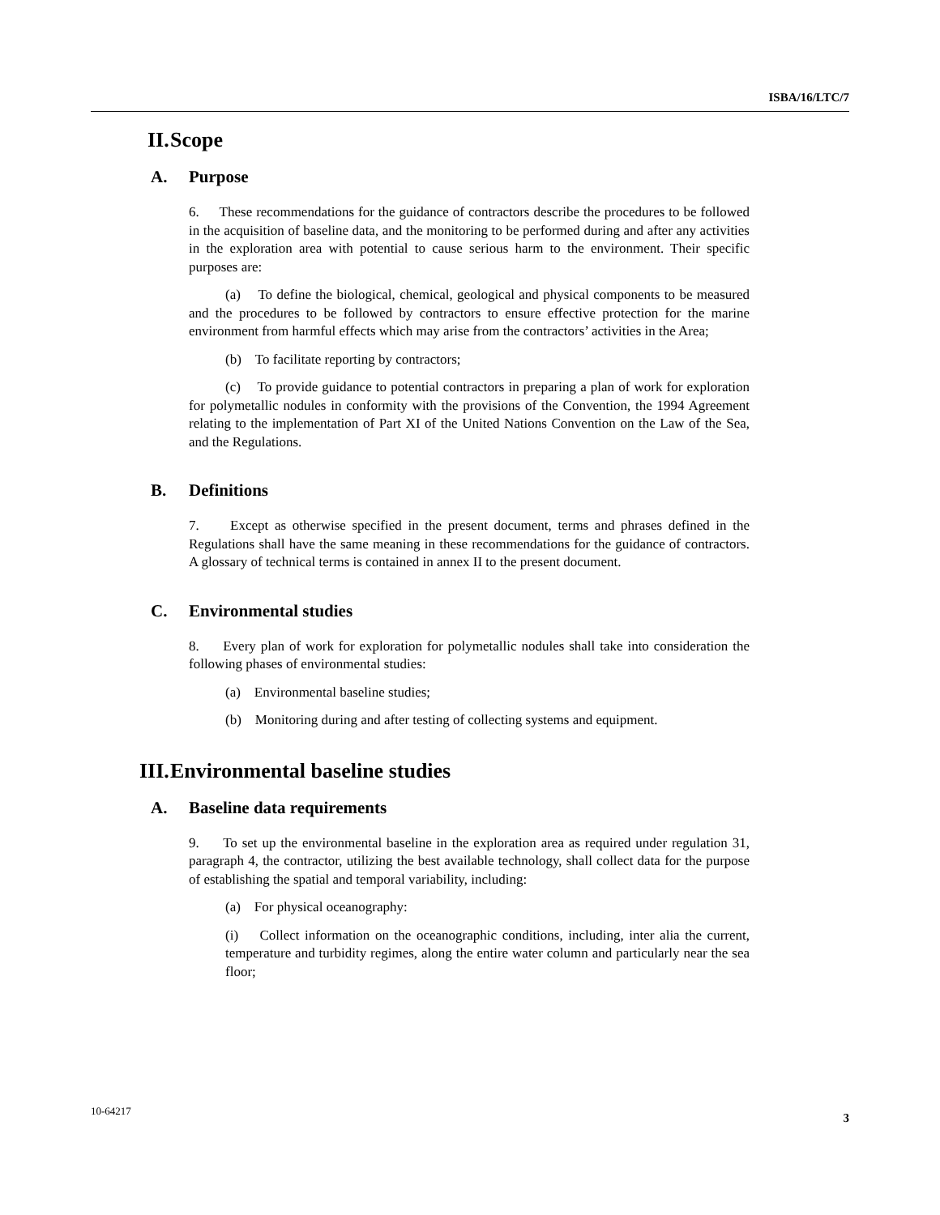ISBA/16/LTC/7
II. Scope
A. Purpose
6. These recommendations for the guidance of contractors describe the procedures to be followed in the acquisition of baseline data, and the monitoring to be performed during and after any activities in the exploration area with potential to cause serious harm to the environment. Their specific purposes are:
(a) To define the biological, chemical, geological and physical components to be measured and the procedures to be followed by contractors to ensure effective protection for the marine environment from harmful effects which may arise from the contractors’ activities in the Area;
(b) To facilitate reporting by contractors;
(c) To provide guidance to potential contractors in preparing a plan of work for exploration for polymetallic nodules in conformity with the provisions of the Convention, the 1994 Agreement relating to the implementation of Part XI of the United Nations Convention on the Law of the Sea, and the Regulations.
B. Definitions
7. Except as otherwise specified in the present document, terms and phrases defined in the Regulations shall have the same meaning in these recommendations for the guidance of contractors. A glossary of technical terms is contained in annex II to the present document.
C. Environmental studies
8. Every plan of work for exploration for polymetallic nodules shall take into consideration the following phases of environmental studies:
(a) Environmental baseline studies;
(b) Monitoring during and after testing of collecting systems and equipment.
III. Environmental baseline studies
A. Baseline data requirements
9. To set up the environmental baseline in the exploration area as required under regulation 31, paragraph 4, the contractor, utilizing the best available technology, shall collect data for the purpose of establishing the spatial and temporal variability, including:
(a) For physical oceanography:
(i) Collect information on the oceanographic conditions, including, inter alia the current, temperature and turbidity regimes, along the entire water column and particularly near the sea floor;
10-64217 3